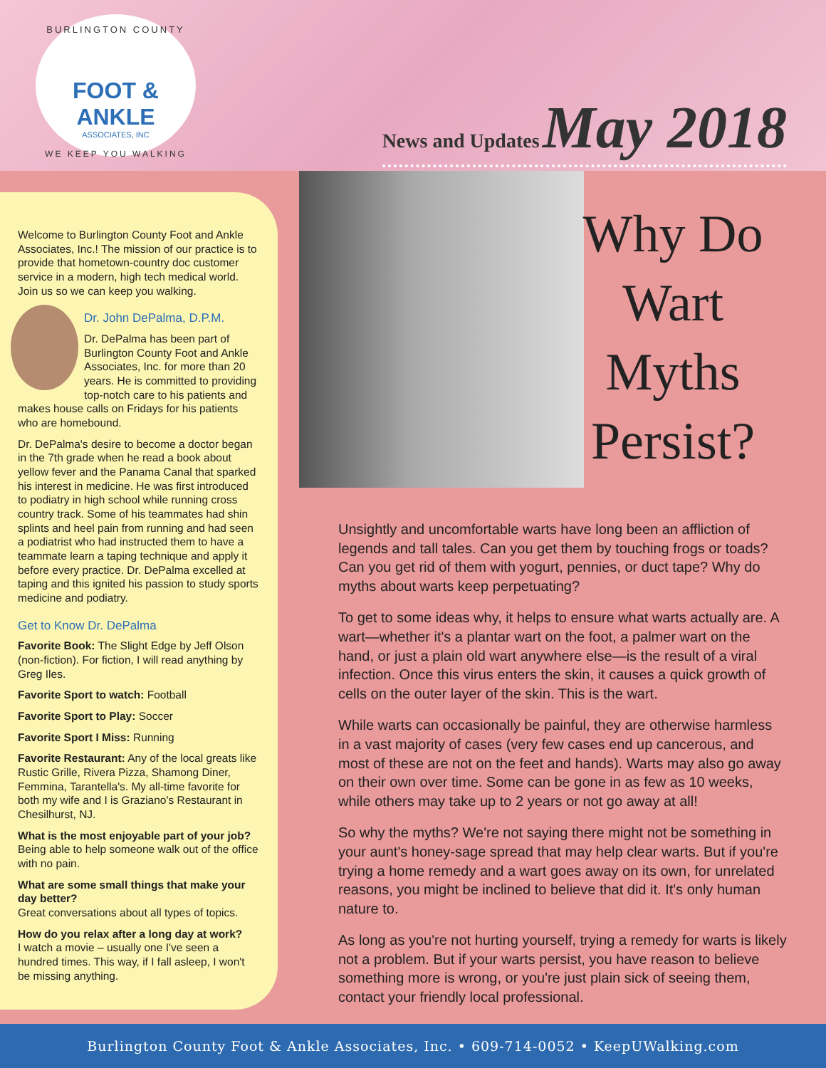BURLINGTON COUNTY
FOOT & ANKLE
ASSOCIATES, INC
WE KEEP YOU WALKING
News and Updates May 2018
Why Do Wart Myths Persist?
Welcome to Burlington County Foot and Ankle Associates, Inc.! The mission of our practice is to provide that hometown-country doc customer service in a modern, high tech medical world. Join us so we can keep you walking.
Dr. John DePalma, D.P.M.
Dr. DePalma has been part of Burlington County Foot and Ankle Associates, Inc. for more than 20 years. He is committed to providing top-notch care to his patients and makes house calls on Fridays for his patients who are homebound.
Dr. DePalma's desire to become a doctor began in the 7th grade when he read a book about yellow fever and the Panama Canal that sparked his interest in medicine. He was first introduced to podiatry in high school while running cross country track. Some of his teammates had shin splints and heel pain from running and had seen a podiatrist who had instructed them to have a teammate learn a taping technique and apply it before every practice. Dr. DePalma excelled at taping and this ignited his passion to study sports medicine and podiatry.
Get to Know Dr. DePalma
Favorite Book: The Slight Edge by Jeff Olson (non-fiction). For fiction, I will read anything by Greg Iles.
Favorite Sport to watch: Football
Favorite Sport to Play: Soccer
Favorite Sport I Miss: Running
Favorite Restaurant: Any of the local greats like Rustic Grille, Rivera Pizza, Shamong Diner, Femmina, Tarantella's. My all-time favorite for both my wife and I is Graziano's Restaurant in Chesilhurst, NJ.
What is the most enjoyable part of your job?
Being able to help someone walk out of the office with no pain.
What are some small things that make your day better?
Great conversations about all types of topics.
How do you relax after a long day at work?
I watch a movie – usually one I've seen a hundred times. This way, if I fall asleep, I won't be missing anything.
Unsightly and uncomfortable warts have long been an affliction of legends and tall tales. Can you get them by touching frogs or toads? Can you get rid of them with yogurt, pennies, or duct tape? Why do myths about warts keep perpetuating?
To get to some ideas why, it helps to ensure what warts actually are. A wart—whether it's a plantar wart on the foot, a palmer wart on the hand, or just a plain old wart anywhere else—is the result of a viral infection. Once this virus enters the skin, it causes a quick growth of cells on the outer layer of the skin. This is the wart.
While warts can occasionally be painful, they are otherwise harmless in a vast majority of cases (very few cases end up cancerous, and most of these are not on the feet and hands). Warts may also go away on their own over time. Some can be gone in as few as 10 weeks, while others may take up to 2 years or not go away at all!
So why the myths? We're not saying there might not be something in your aunt's honey-sage spread that may help clear warts. But if you're trying a home remedy and a wart goes away on its own, for unrelated reasons, you might be inclined to believe that did it. It's only human nature to.
As long as you're not hurting yourself, trying a remedy for warts is likely not a problem. But if your warts persist, you have reason to believe something more is wrong, or you're just plain sick of seeing them, contact your friendly local professional.
Burlington County Foot & Ankle Associates, Inc. • 609-714-0052 • KeepUWalking.com